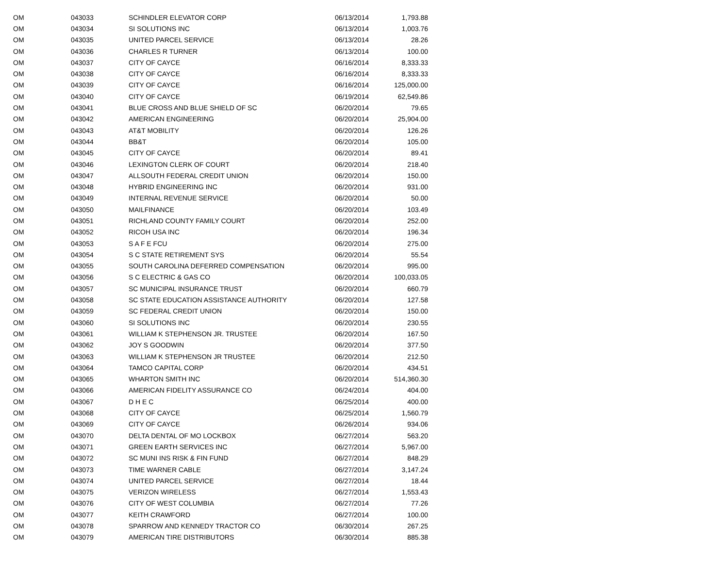| OM | 043033 | SCHINDLER ELEVATOR CORP | 06/13/2014 | 1,793.88 |
| OM | 043034 | SI SOLUTIONS INC | 06/13/2014 | 1,003.76 |
| OM | 043035 | UNITED PARCEL SERVICE | 06/13/2014 | 28.26 |
| OM | 043036 | CHARLES R TURNER | 06/13/2014 | 100.00 |
| OM | 043037 | CITY OF CAYCE | 06/16/2014 | 8,333.33 |
| OM | 043038 | CITY OF CAYCE | 06/16/2014 | 8,333.33 |
| OM | 043039 | CITY OF CAYCE | 06/16/2014 | 125,000.00 |
| OM | 043040 | CITY OF CAYCE | 06/19/2014 | 62,549.86 |
| OM | 043041 | BLUE CROSS AND BLUE SHIELD OF SC | 06/20/2014 | 79.65 |
| OM | 043042 | AMERICAN ENGINEERING | 06/20/2014 | 25,904.00 |
| OM | 043043 | AT&T MOBILITY | 06/20/2014 | 126.26 |
| OM | 043044 | BB&T | 06/20/2014 | 105.00 |
| OM | 043045 | CITY OF CAYCE | 06/20/2014 | 89.41 |
| OM | 043046 | LEXINGTON CLERK OF COURT | 06/20/2014 | 218.40 |
| OM | 043047 | ALLSOUTH FEDERAL CREDIT UNION | 06/20/2014 | 150.00 |
| OM | 043048 | HYBRID ENGINEERING INC | 06/20/2014 | 931.00 |
| OM | 043049 | INTERNAL REVENUE SERVICE | 06/20/2014 | 50.00 |
| OM | 043050 | MAILFINANCE | 06/20/2014 | 103.49 |
| OM | 043051 | RICHLAND COUNTY FAMILY COURT | 06/20/2014 | 252.00 |
| OM | 043052 | RICOH USA INC | 06/20/2014 | 196.34 |
| OM | 043053 | S A F E FCU | 06/20/2014 | 275.00 |
| OM | 043054 | S C STATE RETIREMENT SYS | 06/20/2014 | 55.54 |
| OM | 043055 | SOUTH CAROLINA DEFERRED COMPENSATION | 06/20/2014 | 995.00 |
| OM | 043056 | S C ELECTRIC & GAS CO | 06/20/2014 | 100,033.05 |
| OM | 043057 | SC MUNICIPAL INSURANCE TRUST | 06/20/2014 | 660.79 |
| OM | 043058 | SC STATE EDUCATION ASSISTANCE AUTHORITY | 06/20/2014 | 127.58 |
| OM | 043059 | SC FEDERAL CREDIT UNION | 06/20/2014 | 150.00 |
| OM | 043060 | SI SOLUTIONS INC | 06/20/2014 | 230.55 |
| OM | 043061 | WILLIAM K STEPHENSON JR. TRUSTEE | 06/20/2014 | 167.50 |
| OM | 043062 | JOY S GOODWIN | 06/20/2014 | 377.50 |
| OM | 043063 | WILLIAM K STEPHENSON JR TRUSTEE | 06/20/2014 | 212.50 |
| OM | 043064 | TAMCO CAPITAL CORP | 06/20/2014 | 434.51 |
| OM | 043065 | WHARTON SMITH INC | 06/20/2014 | 514,360.30 |
| OM | 043066 | AMERICAN FIDELITY ASSURANCE CO | 06/24/2014 | 404.00 |
| OM | 043067 | D H E C | 06/25/2014 | 400.00 |
| OM | 043068 | CITY OF CAYCE | 06/25/2014 | 1,560.79 |
| OM | 043069 | CITY OF CAYCE | 06/26/2014 | 934.06 |
| OM | 043070 | DELTA DENTAL OF MO LOCKBOX | 06/27/2014 | 563.20 |
| OM | 043071 | GREEN EARTH SERVICES INC | 06/27/2014 | 5,967.00 |
| OM | 043072 | SC MUNI INS RISK & FIN FUND | 06/27/2014 | 848.29 |
| OM | 043073 | TIME WARNER CABLE | 06/27/2014 | 3,147.24 |
| OM | 043074 | UNITED PARCEL SERVICE | 06/27/2014 | 18.44 |
| OM | 043075 | VERIZON WIRELESS | 06/27/2014 | 1,553.43 |
| OM | 043076 | CITY OF WEST COLUMBIA | 06/27/2014 | 77.26 |
| OM | 043077 | KEITH CRAWFORD | 06/27/2014 | 100.00 |
| OM | 043078 | SPARROW AND KENNEDY TRACTOR CO | 06/30/2014 | 267.25 |
| OM | 043079 | AMERICAN TIRE DISTRIBUTORS | 06/30/2014 | 885.38 |